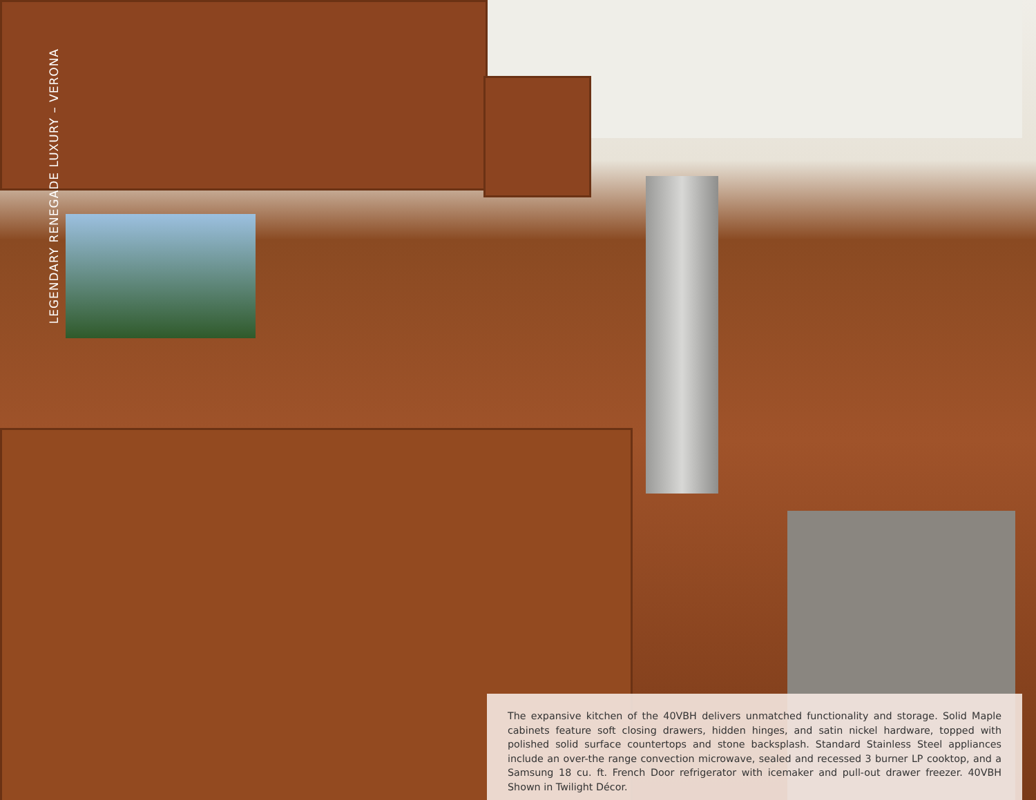LEGENDARY RENEGADE LUXURY – VERONA
The expansive kitchen of the 40VBH delivers unmatched functionality and storage. Solid Maple cabinets feature soft closing drawers, hidden hinges, and satin nickel hardware, topped with polished solid surface countertops and stone backsplash. Standard Stainless Steel appliances include an over-the range convection microwave, sealed and recessed 3 burner LP cooktop, and a Samsung 18 cu. ft. French Door refrigerator with icemaker and pull-out drawer freezer. 40VBH Shown in Twilight Décor.